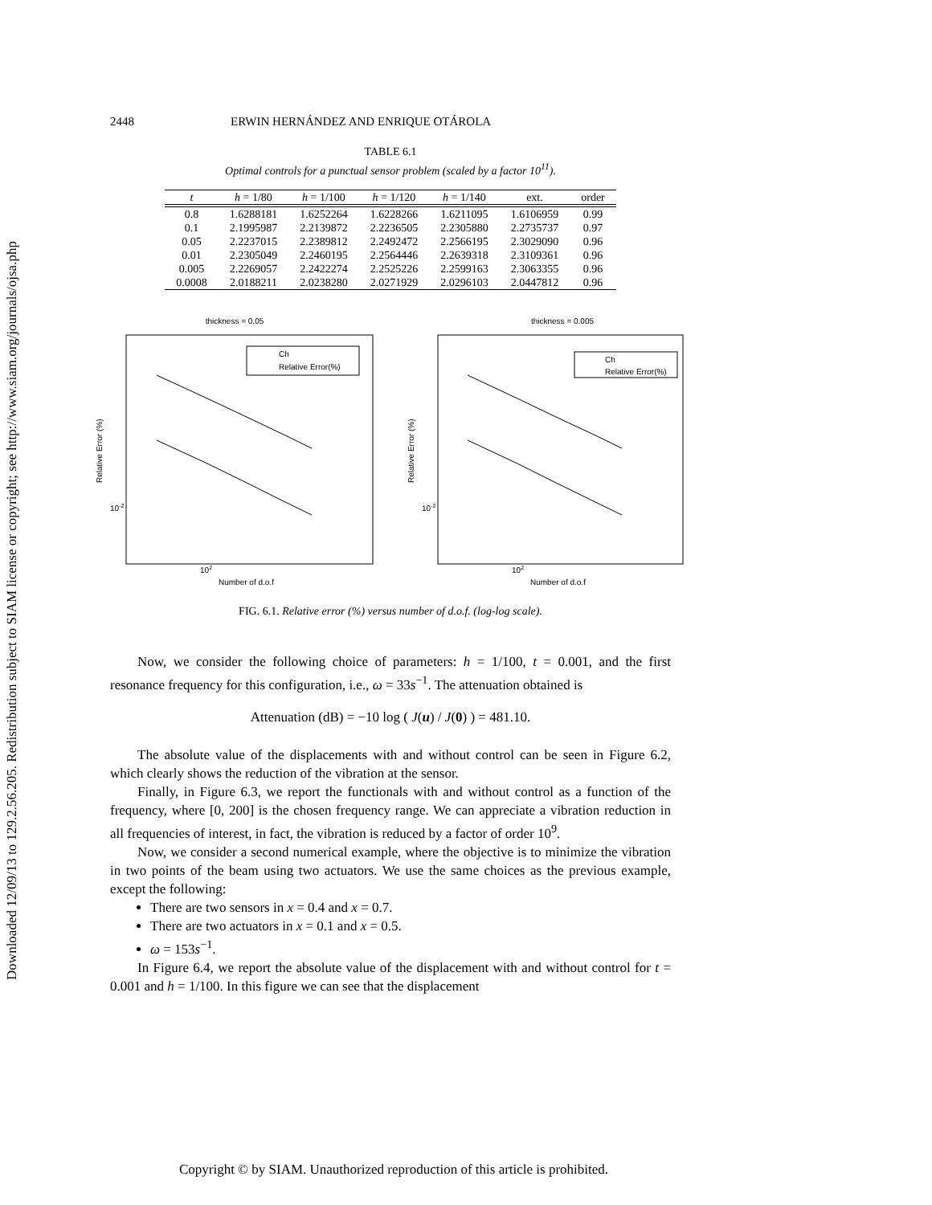Downloaded 12/09/13 to 129.2.56.205. Redistribution subject to SIAM license or copyright; see http://www.siam.org/journals/ojsa.php
2448 ERWIN HERNÁNDEZ AND ENRIQUE OTÁROLA
TABLE 6.1
Optimal controls for a punctual sensor problem (scaled by a factor 10<sup>11</sup>).
| t | h = 1/80 | h = 1/100 | h = 1/120 | h = 1/140 | ext. | order |
| --- | --- | --- | --- | --- | --- | --- |
| 0.8 | 1.6288181 | 1.6252264 | 1.6228266 | 1.6211095 | 1.6106959 | 0.99 |
| 0.1 | 2.1995987 | 2.2139872 | 2.2236505 | 2.2305880 | 2.2735737 | 0.97 |
| 0.05 | 2.2237015 | 2.2389812 | 2.2492472 | 2.2566195 | 2.3029090 | 0.96 |
| 0.01 | 2.2305049 | 2.2460195 | 2.2564446 | 2.2639318 | 2.3109361 | 0.96 |
| 0.005 | 2.2269057 | 2.2422274 | 2.2525226 | 2.2599163 | 2.3063355 | 0.96 |
| 0.0008 | 2.0188211 | 2.0238280 | 2.0271929 | 2.0296103 | 2.0447812 | 0.96 |
thickness = 0.05
Ch
Relative Error(%)
Relative Error (%)
10-2
102
Number of d.o.f
thickness = 0.005
Ch
Relative Error(%)
Relative Error (%)
10-2
102
Number of d.o.f
FIG. 6.1. Relative error (%) versus number of d.o.f. (log-log scale).
Now, we consider the following choice of parameters: h = 1/100, t = 0.001, and the first resonance frequency for this configuration, i.e., ω = 33s<sup>−1</sup>. The attenuation obtained is
Attenuation (dB) = −10 log ( J(u) / J(0) ) = 481.10.
The absolute value of the displacements with and without control can be seen in Figure 6.2, which clearly shows the reduction of the vibration at the sensor.
Finally, in Figure 6.3, we report the functionals with and without control as a function of the frequency, where [0, 200] is the chosen frequency range. We can appreciate a vibration reduction in all frequencies of interest, in fact, the vibration is reduced by a factor of order 10<sup>9</sup>.
Now, we consider a second numerical example, where the objective is to minimize the vibration in two points of the beam using two actuators. We use the same choices as the previous example, except the following:
There are two sensors in x = 0.4 and x = 0.7.
There are two actuators in x = 0.1 and x = 0.5.
ω = 153s<sup>−1</sup>.
In Figure 6.4, we report the absolute value of the displacement with and without control for t = 0.001 and h = 1/100. In this figure we can see that the displacement
Copyright © by SIAM. Unauthorized reproduction of this article is prohibited.